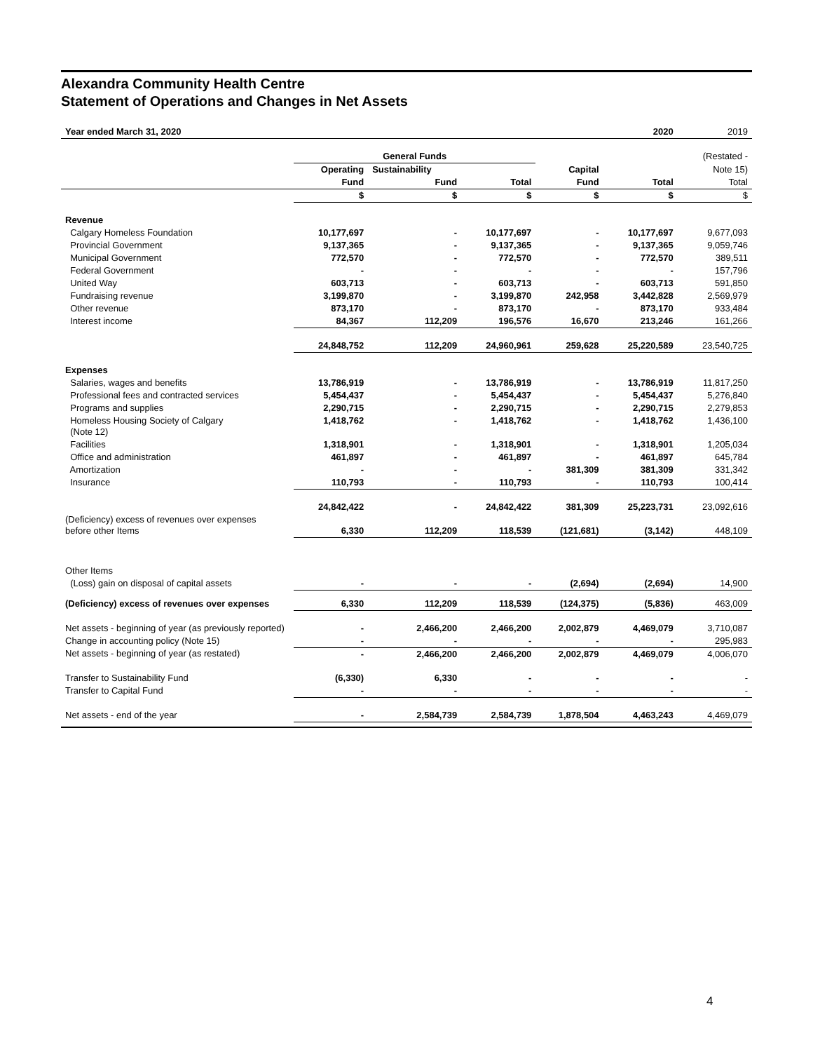Alexandra Community Health Centre
Statement of Operations and Changes in Net Assets
| Year ended March 31, 2020 | | | | | 2020 | 2019 |
| --- | --- | --- | --- | --- | --- | --- |
| | General Funds | | | | | (Restated - |
| | Operating | Sustainability | | Capital | | Note 15) |
| | Fund | Fund | Total | Fund | Total | Total |
| | $ | $ | $ | $ | $ | $ |
| Revenue | | | | | | |
| Calgary Homeless Foundation | 10,177,697 | - | 10,177,697 | - | 10,177,697 | 9,677,093 |
| Provincial Government | 9,137,365 | - | 9,137,365 | - | 9,137,365 | 9,059,746 |
| Municipal Government | 772,570 | - | 772,570 | - | 772,570 | 389,511 |
| Federal Government | - | - | - | - | - | 157,796 |
| United Way | 603,713 | - | 603,713 | - | 603,713 | 591,850 |
| Fundraising revenue | 3,199,870 | - | 3,199,870 | 242,958 | 3,442,828 | 2,569,979 |
| Other revenue | 873,170 | - | 873,170 | - | 873,170 | 933,484 |
| Interest income | 84,367 | 112,209 | 196,576 | 16,670 | 213,246 | 161,266 |
| | 24,848,752 | 112,209 | 24,960,961 | 259,628 | 25,220,589 | 23,540,725 |
| Expenses | | | | | | |
| Salaries, wages and benefits | 13,786,919 | - | 13,786,919 | - | 13,786,919 | 11,817,250 |
| Professional fees and contracted services | 5,454,437 | - | 5,454,437 | - | 5,454,437 | 5,276,840 |
| Programs and supplies | 2,290,715 | - | 2,290,715 | - | 2,290,715 | 2,279,853 |
| Homeless Housing Society of Calgary (Note 12) | 1,418,762 | - | 1,418,762 | - | 1,418,762 | 1,436,100 |
| Facilities | 1,318,901 | - | 1,318,901 | - | 1,318,901 | 1,205,034 |
| Office and administration | 461,897 | - | 461,897 | - | 461,897 | 645,784 |
| Amortization | - | - | - | 381,309 | 381,309 | 331,342 |
| Insurance | 110,793 | - | 110,793 | - | 110,793 | 100,414 |
| | 24,842,422 | - | 24,842,422 | 381,309 | 25,223,731 | 23,092,616 |
| (Deficiency) excess of revenues over expenses before other Items | 6,330 | 112,209 | 118,539 | (121,681) | (3,142) | 448,109 |
| Other Items | | | | | | |
| (Loss) gain on disposal of capital assets | - | - | - | (2,694) | (2,694) | 14,900 |
| (Deficiency) excess of revenues over expenses | 6,330 | 112,209 | 118,539 | (124,375) | (5,836) | 463,009 |
| Net assets - beginning of year (as previously reported) | - | 2,466,200 | 2,466,200 | 2,002,879 | 4,469,079 | 3,710,087 |
| Change in accounting policy (Note 15) | - | - | - | - | - | 295,983 |
| Net assets - beginning of year (as restated) | - | 2,466,200 | 2,466,200 | 2,002,879 | 4,469,079 | 4,006,070 |
| Transfer to Sustainability Fund | (6,330) | 6,330 | - | - | - | - |
| Transfer to Capital Fund | - | - | - | - | - | - |
| Net assets - end of the year | - | 2,584,739 | 2,584,739 | 1,878,504 | 4,463,243 | 4,469,079 |
4